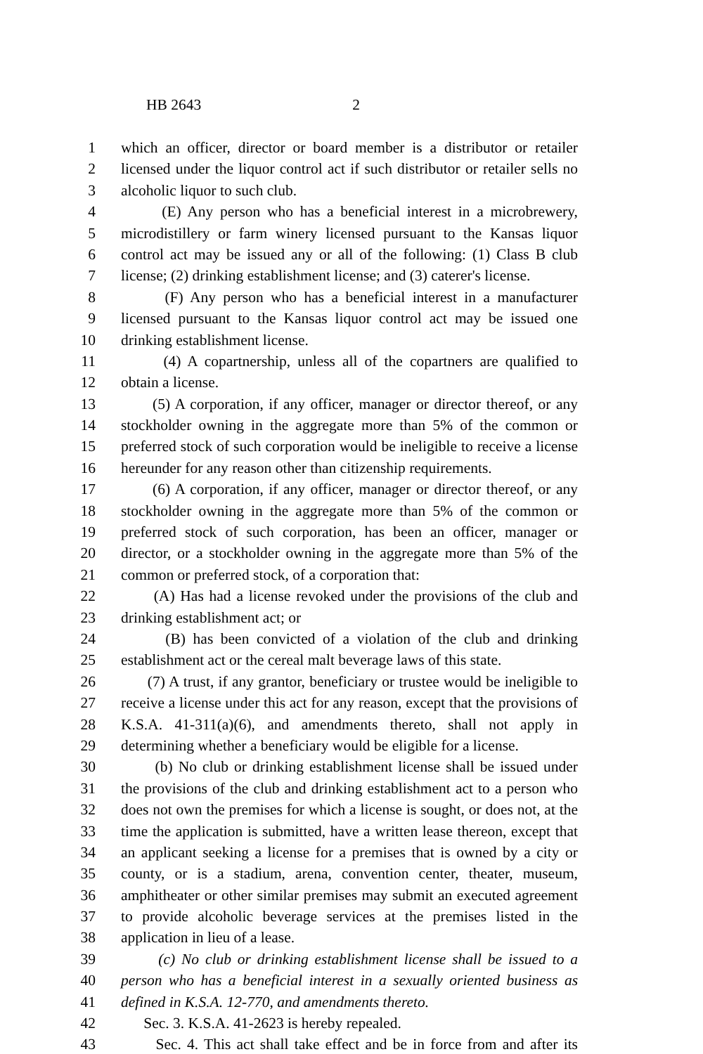HB 2643 2
1 which an officer, director or board member is a distributor or retailer
2 licensed under the liquor control act if such distributor or retailer sells no
3 alcoholic liquor to such club.
4 (E) Any person who has a beneficial interest in a microbrewery,
5 microdistillery or farm winery licensed pursuant to the Kansas liquor
6 control act may be issued any or all of the following: (1) Class B club
7 license; (2) drinking establishment license; and (3) caterer's license.
8 (F) Any person who has a beneficial interest in a manufacturer
9 licensed pursuant to the Kansas liquor control act may be issued one
10 drinking establishment license.
11 (4) A copartnership, unless all of the copartners are qualified to
12 obtain a license.
13 (5) A corporation, if any officer, manager or director thereof, or any
14 stockholder owning in the aggregate more than 5% of the common or
15 preferred stock of such corporation would be ineligible to receive a license
16 hereunder for any reason other than citizenship requirements.
17 (6) A corporation, if any officer, manager or director thereof, or any
18 stockholder owning in the aggregate more than 5% of the common or
19 preferred stock of such corporation, has been an officer, manager or
20 director, or a stockholder owning in the aggregate more than 5% of the
21 common or preferred stock, of a corporation that:
22 (A) Has had a license revoked under the provisions of the club and
23 drinking establishment act; or
24 (B) has been convicted of a violation of the club and drinking
25 establishment act or the cereal malt beverage laws of this state.
26 (7) A trust, if any grantor, beneficiary or trustee would be ineligible to
27 receive a license under this act for any reason, except that the provisions of
28 K.S.A. 41-311(a)(6), and amendments thereto, shall not apply in
29 determining whether a beneficiary would be eligible for a license.
30 (b) No club or drinking establishment license shall be issued under
31 the provisions of the club and drinking establishment act to a person who
32 does not own the premises for which a license is sought, or does not, at the
33 time the application is submitted, have a written lease thereon, except that
34 an applicant seeking a license for a premises that is owned by a city or
35 county, or is a stadium, arena, convention center, theater, museum,
36 amphitheater or other similar premises may submit an executed agreement
37 to provide alcoholic beverage services at the premises listed in the
38 application in lieu of a lease.
39 (c) No club or drinking establishment license shall be issued to a
40 person who has a beneficial interest in a sexually oriented business as
41 defined in K.S.A. 12-770, and amendments thereto.
42 Sec. 3. K.S.A. 41-2623 is hereby repealed.
43 Sec. 4. This act shall take effect and be in force from and after its